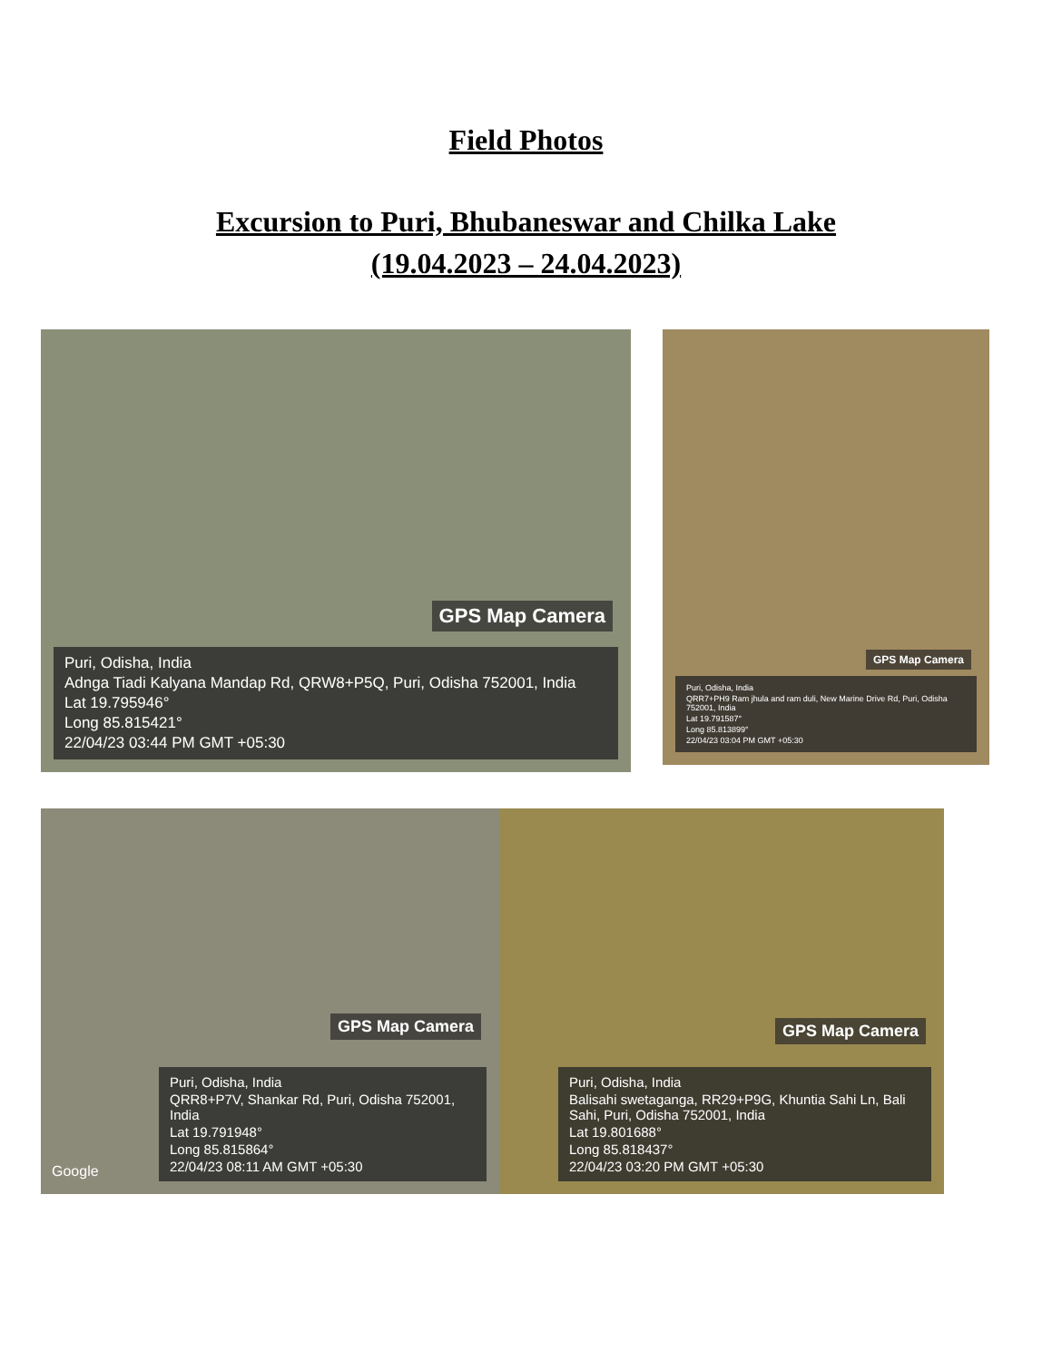Field Photos
Excursion to Puri, Bhubaneswar and Chilka Lake
(19.04.2023 – 24.04.2023)
GPS Map Camera
Puri, Odisha, India
Adnga Tiadi Kalyana Mandap Rd, QRW8+P5Q, Puri, Odisha 752001, India
Lat 19.795946°
Long 85.815421°
22/04/23 03:44 PM GMT +05:30
GPS Map Camera
Puri, Odisha, India
QRR7+PH9 Ram jhula and ram duli, New Marine Drive Rd, Puri, Odisha 752001, India
Lat 19.791587°
Long 85.813899°
22/04/23 03:04 PM GMT +05:30
GPS Map Camera
Puri, Odisha, India
QRR8+P7V, Shankar Rd, Puri, Odisha 752001, India
Lat 19.791948°
Long 85.815864°
22/04/23 08:11 AM GMT +05:30
Google
GPS Map Camera
Puri, Odisha, India
Balisahi swetaganga, RR29+P9G, Khuntia Sahi Ln, Bali Sahi, Puri, Odisha 752001, India
Lat 19.801688°
Long 85.818437°
22/04/23 03:20 PM GMT +05:30